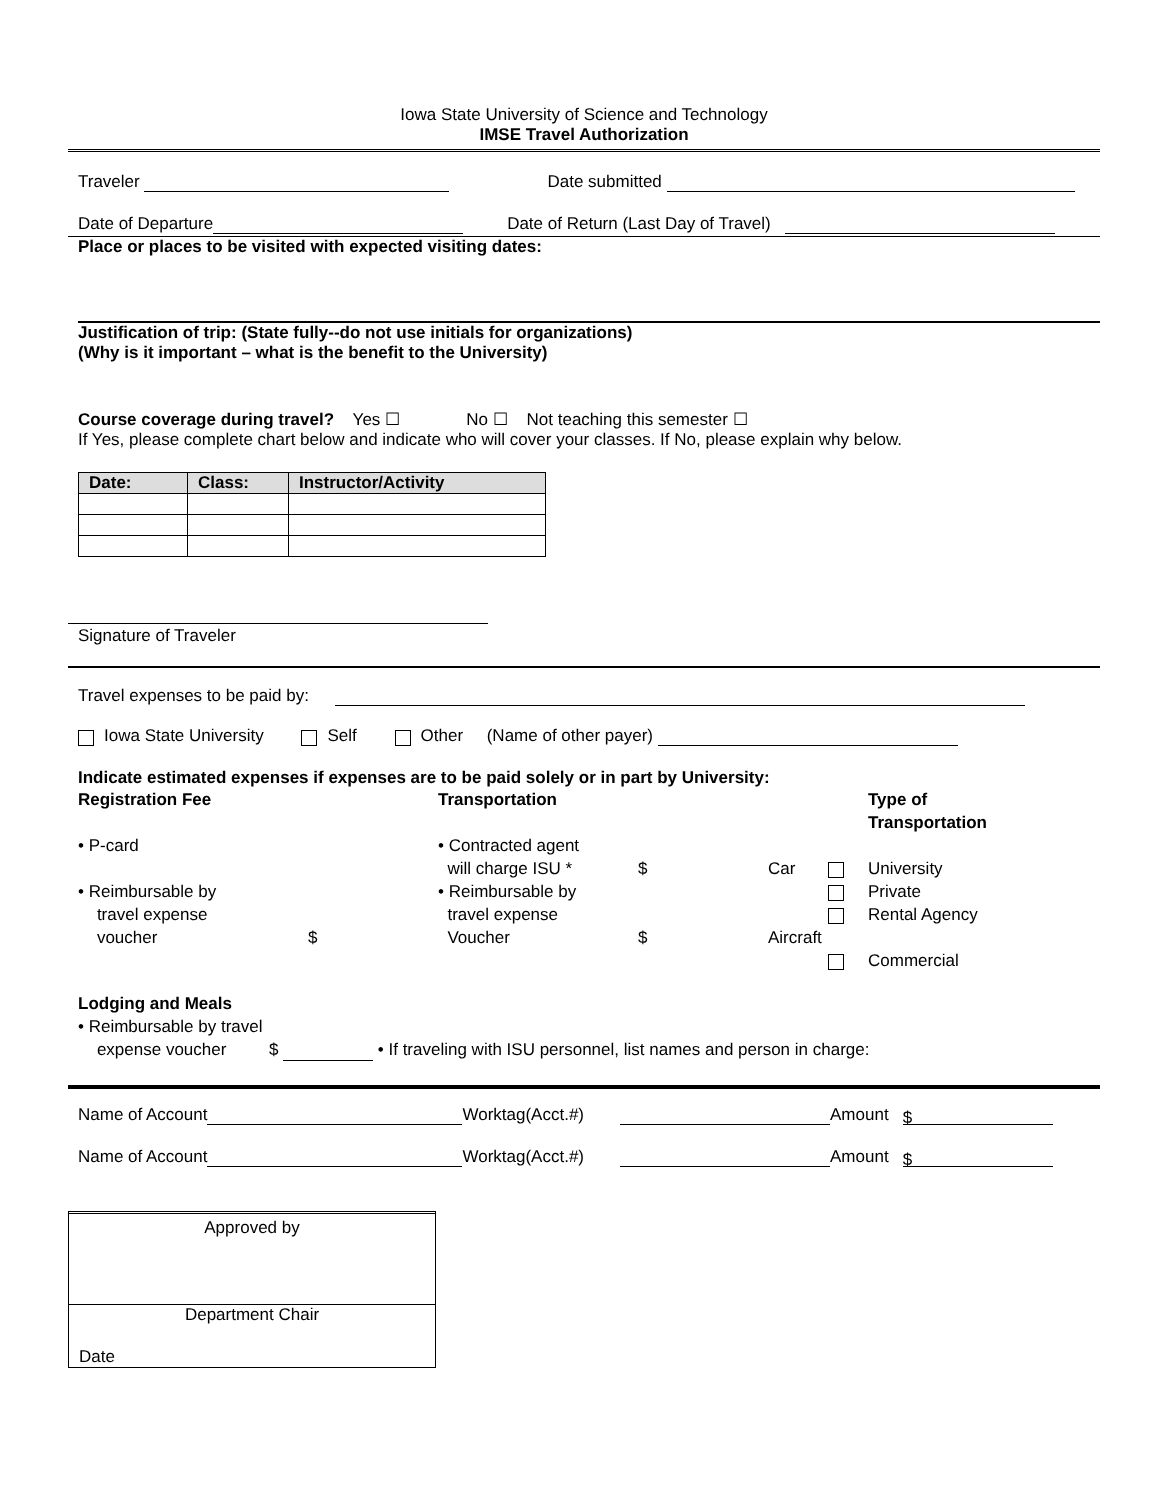Iowa State University of Science and Technology
IMSE Travel Authorization
Traveler Date submitted
Date of Departure Date of Return (Last Day of Travel)
Place or places to be visited with expected visiting dates:
Justification of trip: (State fully--do not use initials for organizations)
(Why is it important – what is the benefit to the University)
Course coverage during travel? Yes ☐ No ☐ Not teaching this semester ☐
If Yes, please complete chart below and indicate who will cover your classes. If No, please explain why below.
| Date: | Class: | Instructor/Activity |
| --- | --- | --- |
Signature of Traveler
Travel expenses to be paid by:
Iowa State University Self Other (Name of other payer)
Indicate estimated expenses if expenses are to be paid solely or in part by University:
Registration Fee Transportation Type of Transportation • P-card • Contracted agent
will charge ISU *
$
Car
University • Reimbursable by
travel expense
voucher
$ • Reimbursable by
travel expense
Voucher
$
Aircraft
Private
Rental Agency
Commercial
Lodging and Meals
• Reimbursable by travel
expense voucher $ • If traveling with ISU personnel, list names and person in charge:
Name of Account Worktag(Acct.#) Amount $
Name of Account Worktag(Acct.#) Amount $
Approved by
Department Chair
Date